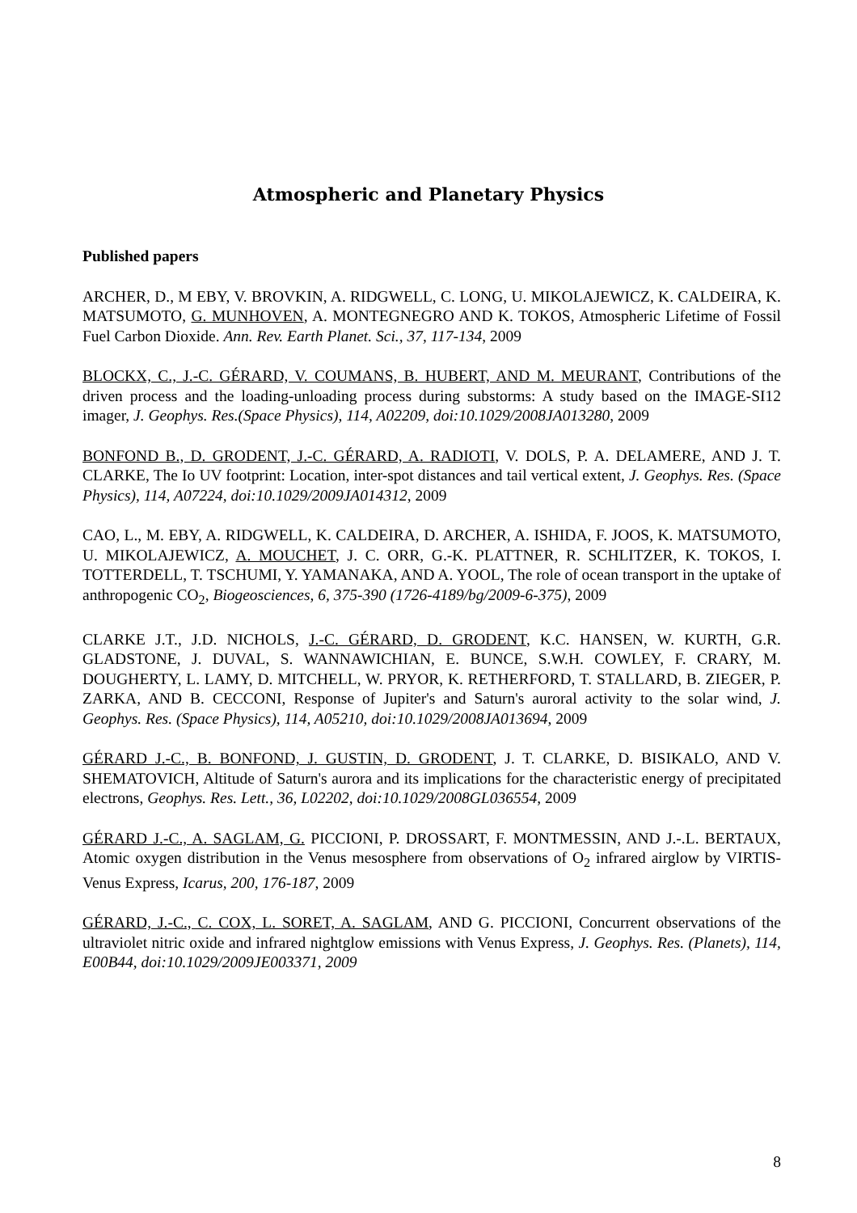Atmospheric and Planetary Physics
Published papers
ARCHER, D., M EBY, V. BROVKIN, A. RIDGWELL, C. LONG, U. MIKOLAJEWICZ, K. CALDEIRA, K. MATSUMOTO, G. MUNHOVEN, A. MONTEGNEGRO AND K. TOKOS, Atmospheric Lifetime of Fossil Fuel Carbon Dioxide. Ann. Rev. Earth Planet. Sci., 37, 117-134, 2009
BLOCKX, C., J.-C. GÉRARD, V. COUMANS, B. HUBERT, AND M. MEURANT, Contributions of the driven process and the loading-unloading process during substorms: A study based on the IMAGE-SI12 imager, J. Geophys. Res.(Space Physics), 114, A02209, doi:10.1029/2008JA013280, 2009
BONFOND B., D. GRODENT, J.-C. GÉRARD, A. RADIOTI, V. DOLS, P. A. DELAMERE, AND J. T. CLARKE, The Io UV footprint: Location, inter-spot distances and tail vertical extent, J. Geophys. Res. (Space Physics), 114, A07224, doi:10.1029/2009JA014312, 2009
CAO, L., M. EBY, A. RIDGWELL, K. CALDEIRA, D. ARCHER, A. ISHIDA, F. JOOS, K. MATSUMOTO, U. MIKOLAJEWICZ, A. MOUCHET, J. C. ORR, G.-K. PLATTNER, R. SCHLITZER, K. TOKOS, I. TOTTERDELL, T. TSCHUMI, Y. YAMANAKA, AND A. YOOL, The role of ocean transport in the uptake of anthropogenic CO<sub>2</sub>, Biogeosciences, 6, 375-390 (1726-4189/bg/2009-6-375), 2009
CLARKE J.T., J.D. NICHOLS, J.-C. GÉRARD, D. GRODENT, K.C. HANSEN, W. KURTH, G.R. GLADSTONE, J. DUVAL, S. WANNAWICHIAN, E. BUNCE, S.W.H. COWLEY, F. CRARY, M. DOUGHERTY, L. LAMY, D. MITCHELL, W. PRYOR, K. RETHERFORD, T. STALLARD, B. ZIEGER, P. ZARKA, AND B. CECCONI, Response of Jupiter's and Saturn's auroral activity to the solar wind, J. Geophys. Res. (Space Physics), 114, A05210, doi:10.1029/2008JA013694, 2009
GÉRARD J.-C., B. BONFOND, J. GUSTIN, D. GRODENT, J. T. CLARKE, D. BISIKALO, AND V. SHEMATOVICH, Altitude of Saturn's aurora and its implications for the characteristic energy of precipitated electrons, Geophys. Res. Lett., 36, L02202, doi:10.1029/2008GL036554, 2009
GÉRARD J.-C., A. SAGLAM, G. PICCIONI, P. DROSSART, F. MONTMESSIN, AND J.-.L. BERTAUX, Atomic oxygen distribution in the Venus mesosphere from observations of O<sub>2</sub> infrared airglow by VIRTIS-Venus Express, Icarus, 200, 176-187, 2009
GÉRARD, J.-C., C. COX, L. SORET, A. SAGLAM, AND G. PICCIONI, Concurrent observations of the ultraviolet nitric oxide and infrared nightglow emissions with Venus Express, J. Geophys. Res. (Planets), 114, E00B44, doi:10.1029/2009JE003371, 2009
8